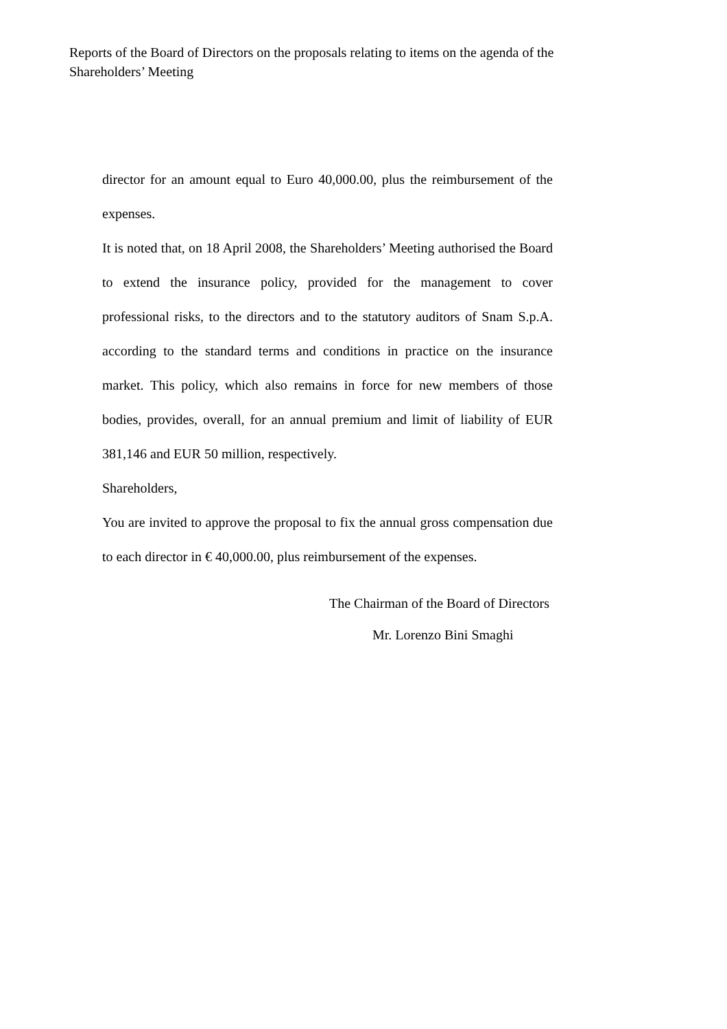Reports of the Board of Directors on the proposals relating to items on the agenda of the Shareholders’ Meeting
director for an amount equal to Euro 40,000.00, plus the reimbursement of the expenses.
It is noted that, on 18 April 2008, the Shareholders’ Meeting authorised the Board to extend the insurance policy, provided for the management to cover professional risks, to the directors and to the statutory auditors of Snam S.p.A. according to the standard terms and conditions in practice on the insurance market. This policy, which also remains in force for new members of those bodies, provides, overall, for an annual premium and limit of liability of EUR 381,146 and EUR 50 million, respectively.
Shareholders,
You are invited to approve the proposal to fix the annual gross compensation due to each director in € 40,000.00, plus reimbursement of the expenses.
The Chairman of the Board of Directors
Mr. Lorenzo Bini Smaghi